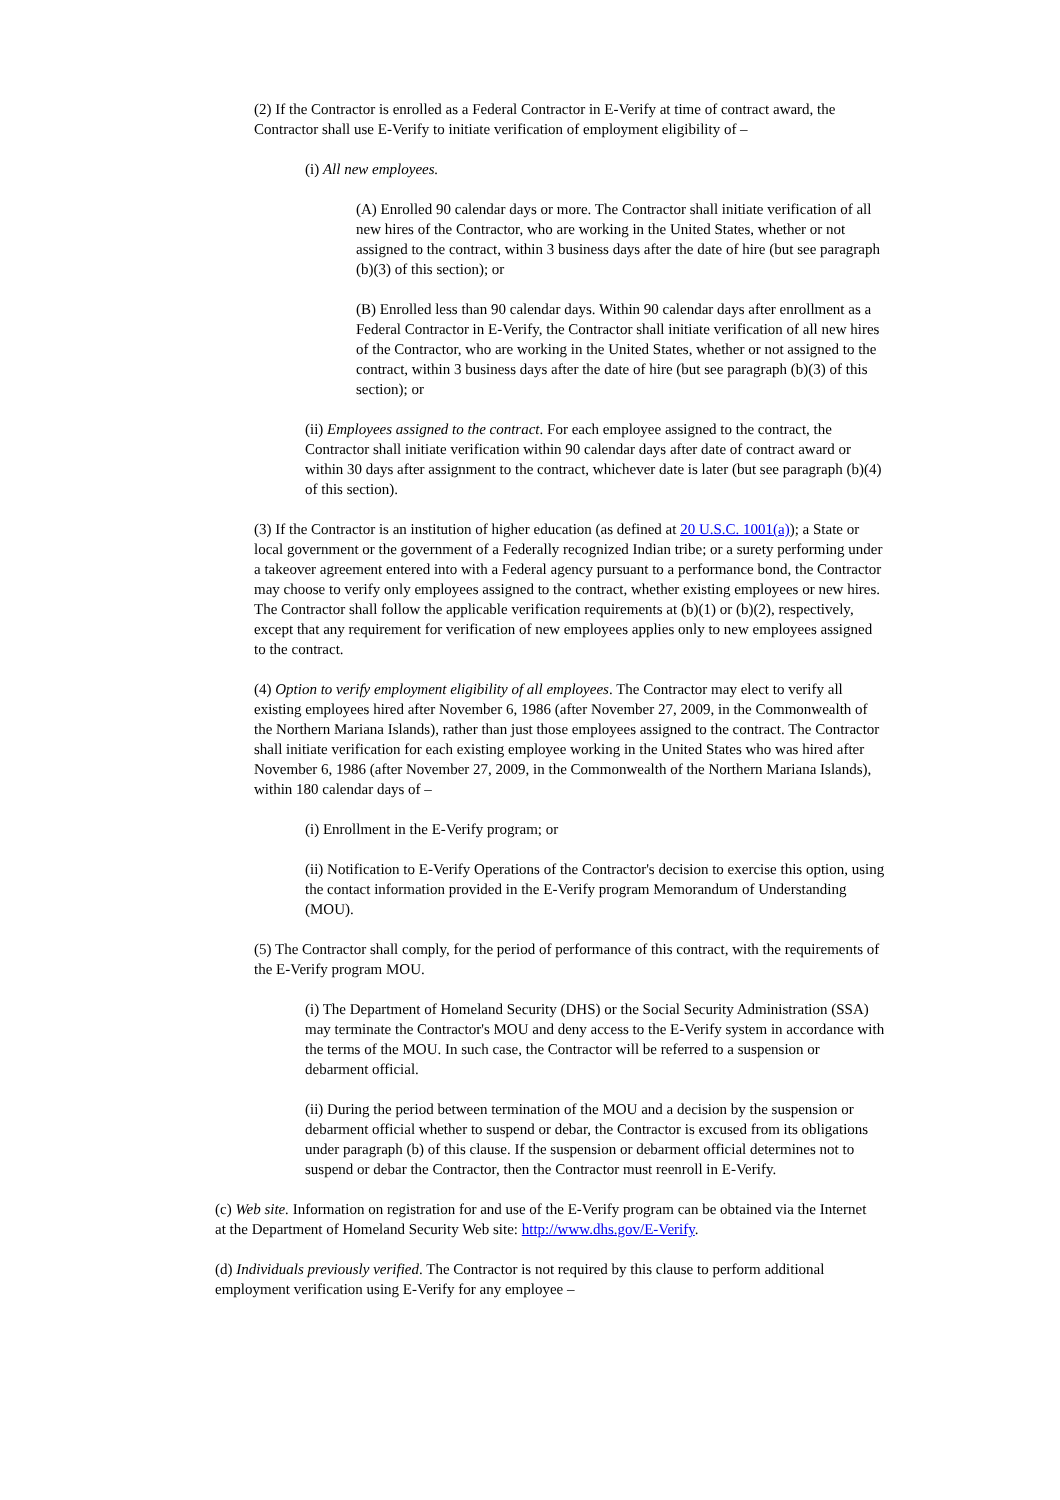(2) If the Contractor is enrolled as a Federal Contractor in E-Verify at time of contract award, the Contractor shall use E-Verify to initiate verification of employment eligibility of –
(i) All new employees.
(A) Enrolled 90 calendar days or more. The Contractor shall initiate verification of all new hires of the Contractor, who are working in the United States, whether or not assigned to the contract, within 3 business days after the date of hire (but see paragraph (b)(3) of this section); or
(B) Enrolled less than 90 calendar days. Within 90 calendar days after enrollment as a Federal Contractor in E-Verify, the Contractor shall initiate verification of all new hires of the Contractor, who are working in the United States, whether or not assigned to the contract, within 3 business days after the date of hire (but see paragraph (b)(3) of this section); or
(ii) Employees assigned to the contract. For each employee assigned to the contract, the Contractor shall initiate verification within 90 calendar days after date of contract award or within 30 days after assignment to the contract, whichever date is later (but see paragraph (b)(4) of this section).
(3) If the Contractor is an institution of higher education (as defined at 20 U.S.C. 1001(a)); a State or local government or the government of a Federally recognized Indian tribe; or a surety performing under a takeover agreement entered into with a Federal agency pursuant to a performance bond, the Contractor may choose to verify only employees assigned to the contract, whether existing employees or new hires. The Contractor shall follow the applicable verification requirements at (b)(1) or (b)(2), respectively, except that any requirement for verification of new employees applies only to new employees assigned to the contract.
(4) Option to verify employment eligibility of all employees. The Contractor may elect to verify all existing employees hired after November 6, 1986 (after November 27, 2009, in the Commonwealth of the Northern Mariana Islands), rather than just those employees assigned to the contract. The Contractor shall initiate verification for each existing employee working in the United States who was hired after November 6, 1986 (after November 27, 2009, in the Commonwealth of the Northern Mariana Islands), within 180 calendar days of –
(i) Enrollment in the E-Verify program; or
(ii) Notification to E-Verify Operations of the Contractor's decision to exercise this option, using the contact information provided in the E-Verify program Memorandum of Understanding (MOU).
(5) The Contractor shall comply, for the period of performance of this contract, with the requirements of the E-Verify program MOU.
(i) The Department of Homeland Security (DHS) or the Social Security Administration (SSA) may terminate the Contractor's MOU and deny access to the E-Verify system in accordance with the terms of the MOU. In such case, the Contractor will be referred to a suspension or debarment official.
(ii) During the period between termination of the MOU and a decision by the suspension or debarment official whether to suspend or debar, the Contractor is excused from its obligations under paragraph (b) of this clause. If the suspension or debarment official determines not to suspend or debar the Contractor, then the Contractor must reenroll in E-Verify.
(c) Web site. Information on registration for and use of the E-Verify program can be obtained via the Internet at the Department of Homeland Security Web site: http://www.dhs.gov/E-Verify.
(d) Individuals previously verified. The Contractor is not required by this clause to perform additional employment verification using E-Verify for any employee –